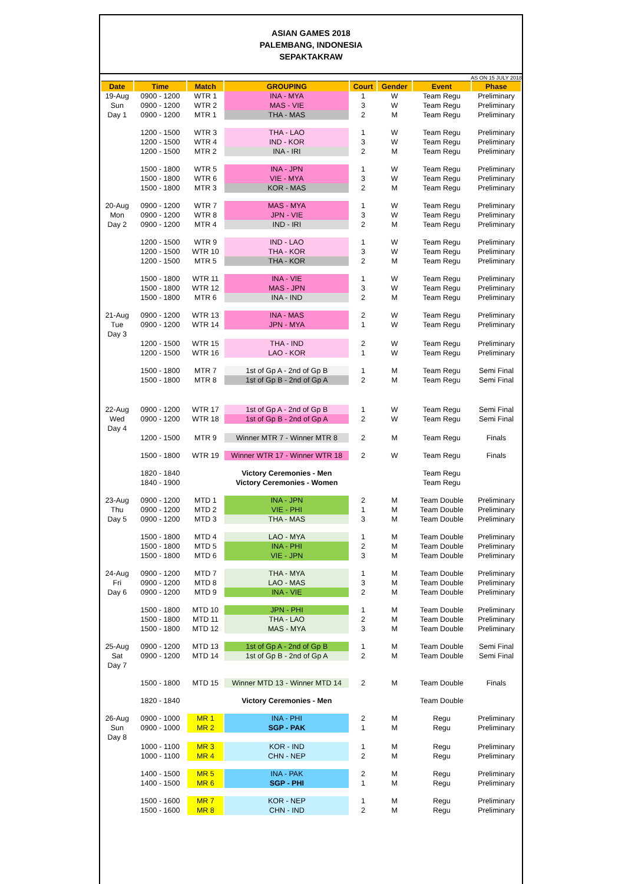ASIAN GAMES 2018
PALEMBANG, INDONESIA
SEPAKTAKRAW
AS ON 15 JULY 2018
| Date | Time | Match | GROUPING | Court | Gender | Event | Phase |
| --- | --- | --- | --- | --- | --- | --- | --- |
| 19-Aug | 0900 - 1200 | WTR 1 | INA - MYA | 1 | W | Team Regu | Preliminary |
| Sun | 0900 - 1200 | WTR 2 | MAS - VIE | 3 | W | Team Regu | Preliminary |
| Day 1 | 0900 - 1200 | MTR 1 | THA - MAS | 2 | M | Team Regu | Preliminary |
| | 1200 - 1500 | WTR 3 | THA - LAO | 1 | W | Team Regu | Preliminary |
| | 1200 - 1500 | WTR 4 | IND - KOR | 3 | W | Team Regu | Preliminary |
| | 1200 - 1500 | MTR 2 | INA - IRI | 2 | M | Team Regu | Preliminary |
| | 1500 - 1800 | WTR 5 | INA - JPN | 1 | W | Team Regu | Preliminary |
| | 1500 - 1800 | WTR 6 | VIE - MYA | 3 | W | Team Regu | Preliminary |
| | 1500 - 1800 | MTR 3 | KOR - MAS | 2 | M | Team Regu | Preliminary |
| 20-Aug | 0900 - 1200 | WTR 7 | MAS - MYA | 1 | W | Team Regu | Preliminary |
| Mon | 0900 - 1200 | WTR 8 | JPN - VIE | 3 | W | Team Regu | Preliminary |
| Day 2 | 0900 - 1200 | MTR 4 | IND - IRI | 2 | M | Team Regu | Preliminary |
| | 1200 - 1500 | WTR 9 | IND - LAO | 1 | W | Team Regu | Preliminary |
| | 1200 - 1500 | WTR 10 | THA - KOR | 3 | W | Team Regu | Preliminary |
| | 1200 - 1500 | MTR 5 | THA - KOR | 2 | M | Team Regu | Preliminary |
| | 1500 - 1800 | WTR 11 | INA - VIE | 1 | W | Team Regu | Preliminary |
| | 1500 - 1800 | WTR 12 | MAS - JPN | 3 | W | Team Regu | Preliminary |
| | 1500 - 1800 | MTR 6 | INA - IND | 2 | M | Team Regu | Preliminary |
| 21-Aug | 0900 - 1200 | WTR 13 | INA - MAS | 2 | W | Team Regu | Preliminary |
| Tue | 0900 - 1200 | WTR 14 | JPN - MYA | 1 | W | Team Regu | Preliminary |
| Day 3 | | | | | | | |
| | 1200 - 1500 | WTR 15 | THA - IND | 2 | W | Team Regu | Preliminary |
| | 1200 - 1500 | WTR 16 | LAO - KOR | 1 | W | Team Regu | Preliminary |
| | 1500 - 1800 | MTR 7 | 1st of Gp A - 2nd of Gp B | 1 | M | Team Regu | Semi Final |
| | 1500 - 1800 | MTR 8 | 1st of Gp B - 2nd of Gp A | 2 | M | Team Regu | Semi Final |
| 22-Aug | 0900 - 1200 | WTR 17 | 1st of Gp A - 2nd of Gp B | 1 | W | Team Regu | Semi Final |
| Wed | 0900 - 1200 | WTR 18 | 1st of Gp B - 2nd of Gp A | 2 | W | Team Regu | Semi Final |
| Day 4 | | | | | | | |
| | 1200 - 1500 | MTR 9 | Winner MTR 7 - Winner MTR 8 | 2 | M | Team Regu | Finals |
| | 1500 - 1800 | WTR 19 | Winner WTR 17 - Winner WTR 18 | 2 | W | Team Regu | Finals |
| | 1820 - 1840 | | Victory Ceremonies - Men | | | Team Regu | |
| | 1840 - 1900 | | Victory Ceremonies - Women | | | Team Regu | |
| 23-Aug | 0900 - 1200 | MTD 1 | INA - JPN | 2 | M | Team Double | Preliminary |
| Thu | 0900 - 1200 | MTD 2 | VIE - PHI | 1 | M | Team Double | Preliminary |
| Day 5 | 0900 - 1200 | MTD 3 | THA - MAS | 3 | M | Team Double | Preliminary |
| | 1500 - 1800 | MTD 4 | LAO - MYA | 1 | M | Team Double | Preliminary |
| | 1500 - 1800 | MTD 5 | INA - PHI | 2 | M | Team Double | Preliminary |
| | 1500 - 1800 | MTD 6 | VIE - JPN | 3 | M | Team Double | Preliminary |
| 24-Aug | 0900 - 1200 | MTD 7 | THA - MYA | 1 | M | Team Double | Preliminary |
| Fri | 0900 - 1200 | MTD 8 | LAO - MAS | 3 | M | Team Double | Preliminary |
| Day 6 | 0900 - 1200 | MTD 9 | INA - VIE | 2 | M | Team Double | Preliminary |
| | 1500 - 1800 | MTD 10 | JPN - PHI | 1 | M | Team Double | Preliminary |
| | 1500 - 1800 | MTD 11 | THA - LAO | 2 | M | Team Double | Preliminary |
| | 1500 - 1800 | MTD 12 | MAS - MYA | 3 | M | Team Double | Preliminary |
| 25-Aug | 0900 - 1200 | MTD 13 | 1st of Gp A - 2nd of Gp B | 1 | M | Team Double | Semi Final |
| Sat | 0900 - 1200 | MTD 14 | 1st of Gp B - 2nd of Gp A | 2 | M | Team Double | Semi Final |
| Day 7 | | | | | | | |
| | 1500 - 1800 | MTD 15 | Winner MTD 13 - Winner MTD 14 | 2 | M | Team Double | Finals |
| | 1820 - 1840 | | Victory Ceremonies - Men | | | Team Double | |
| 26-Aug | 0900 - 1000 | MR 1 | INA - PHI | 2 | M | Regu | Preliminary |
| Sun | 0900 - 1000 | MR 2 | SGP - PAK | 1 | M | Regu | Preliminary |
| Day 8 | | | | | | | |
| | 1000 - 1100 | MR 3 | KOR - IND | 1 | M | Regu | Preliminary |
| | 1000 - 1100 | MR 4 | CHN - NEP | 2 | M | Regu | Preliminary |
| | 1400 - 1500 | MR 5 | INA - PAK | 2 | M | Regu | Preliminary |
| | 1400 - 1500 | MR 6 | SGP - PHI | 1 | M | Regu | Preliminary |
| | 1500 - 1600 | MR 7 | KOR - NEP | 1 | M | Regu | Preliminary |
| | 1500 - 1600 | MR 8 | CHN - IND | 2 | M | Regu | Preliminary |